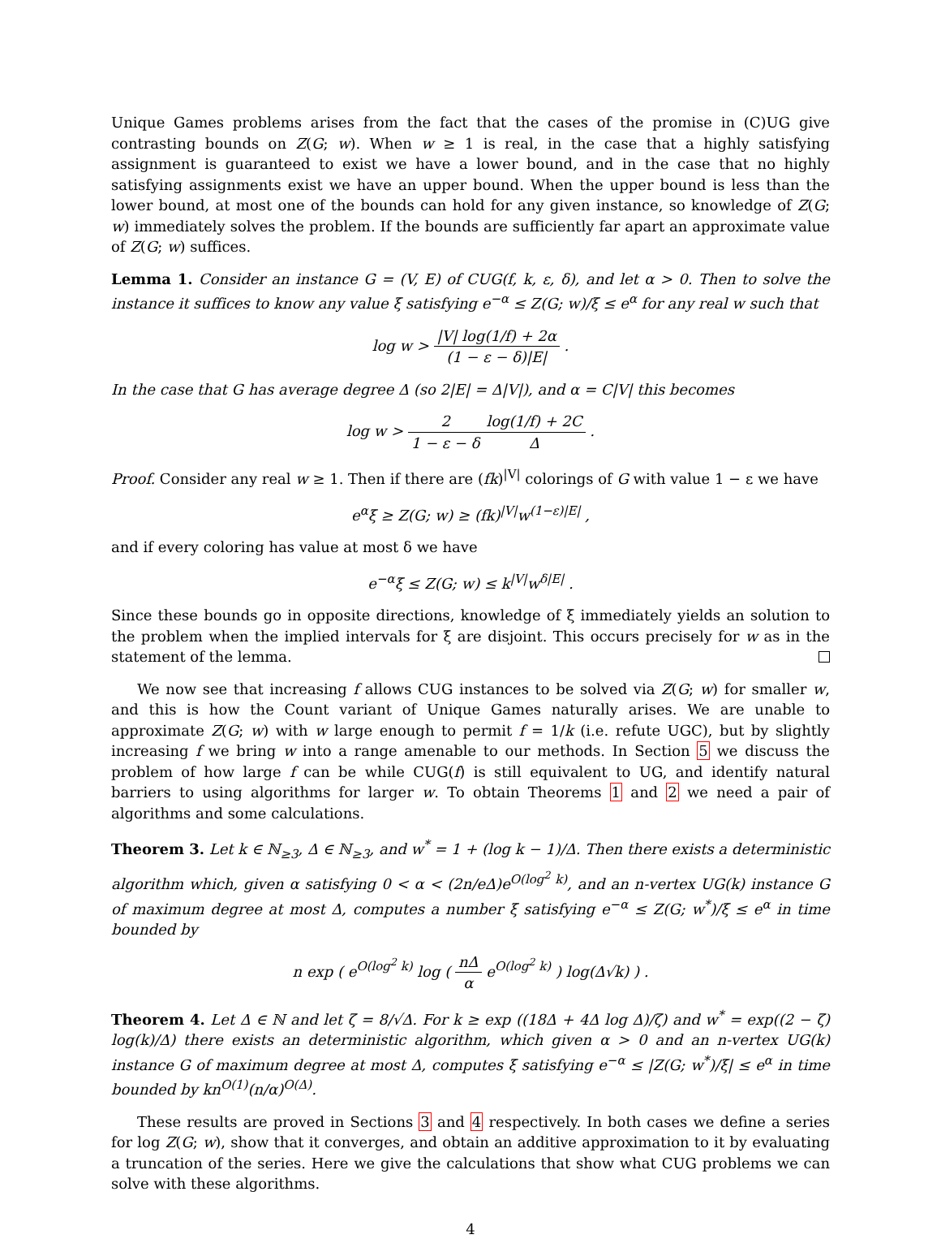Unique Games problems arises from the fact that the cases of the promise in (C)UG give contrasting bounds on Z(G; w). When w ≥ 1 is real, in the case that a highly satisfying assignment is guaranteed to exist we have a lower bound, and in the case that no highly satisfying assignments exist we have an upper bound. When the upper bound is less than the lower bound, at most one of the bounds can hold for any given instance, so knowledge of Z(G; w) immediately solves the problem. If the bounds are sufficiently far apart an approximate value of Z(G; w) suffices.
Lemma 1. Consider an instance G = (V, E) of CUG(f, k, ε, δ), and let α > 0. Then to solve the instance it suffices to know any value ξ satisfying e<sup>−α</sup> ≤ Z(G; w)/ξ ≤ e<sup>α</sup> for any real w such that
log w > |V| log(1/f) + 2α (1 − ε − δ)|E| .
In the case that G has average degree Δ (so 2|E| = Δ|V|), and α = C|V| this becomes
log w > 2 1 − ε − δ log(1/f) + 2C Δ .
Proof. Consider any real w ≥ 1. Then if there are (fk)<sup>|V|</sup> colorings of G with value 1 − ε we have
e<sup>α</sup>ξ ≥ Z(G; w) ≥ (fk)<sup>|V|</sup>w<sup>(1−ε)|E|</sup> ,
and if every coloring has value at most δ we have
e<sup>−α</sup>ξ ≤ Z(G; w) ≤ k<sup>|V|</sup>w<sup>δ|E|</sup> .
Since these bounds go in opposite directions, knowledge of ξ immediately yields an solution to the problem when the implied intervals for ξ are disjoint. This occurs precisely for w as in the statement of the lemma.
We now see that increasing f allows CUG instances to be solved via Z(G; w) for smaller w, and this is how the Count variant of Unique Games naturally arises. We are unable to approximate Z(G; w) with w large enough to permit f = 1/k (i.e. refute UGC), but by slightly increasing f we bring w into a range amenable to our methods. In Section 5 we discuss the problem of how large f can be while CUG(f) is still equivalent to UG, and identify natural barriers to using algorithms for larger w. To obtain Theorems 1 and 2 we need a pair of algorithms and some calculations.
Theorem 3. Let k ∈ ℕ<sub>≥3</sub>, Δ ∈ ℕ<sub>≥3</sub>, and w<sup>*</sup> = 1 + (log k − 1)/Δ. Then there exists a deterministic algorithm which, given α satisfying 0 < α < (2n/eΔ)e<sup>O(log<sup>2</sup> k)</sup>, and an n-vertex UG(k) instance G of maximum degree at most Δ, computes a number ξ satisfying e<sup>−α</sup> ≤ Z(G; w<sup>*</sup>)/ξ ≤ e<sup>α</sup> in time bounded by
n exp ( e<sup>O(log<sup>2</sup> k)</sup> log ( nΔ α e<sup>O(log<sup>2</sup> k)</sup> ) log(Δ√k) ) .
Theorem 4. Let Δ ∈ ℕ and let ζ = 8/√Δ. For k ≥ exp ((18Δ + 4Δ log Δ)/ζ) and w<sup>*</sup> = exp((2 − ζ) log(k)/Δ) there exists an deterministic algorithm, which given α > 0 and an n-vertex UG(k) instance G of maximum degree at most Δ, computes ξ satisfying e<sup>−α</sup> ≤ |Z(G; w<sup>*</sup>)/ξ| ≤ e<sup>α</sup> in time bounded by kn<sup>O(1)</sup>(n/α)<sup>O(Δ)</sup>.
These results are proved in Sections 3 and 4 respectively. In both cases we define a series for log Z(G; w), show that it converges, and obtain an additive approximation to it by evaluating a truncation of the series. Here we give the calculations that show what CUG problems we can solve with these algorithms.
4